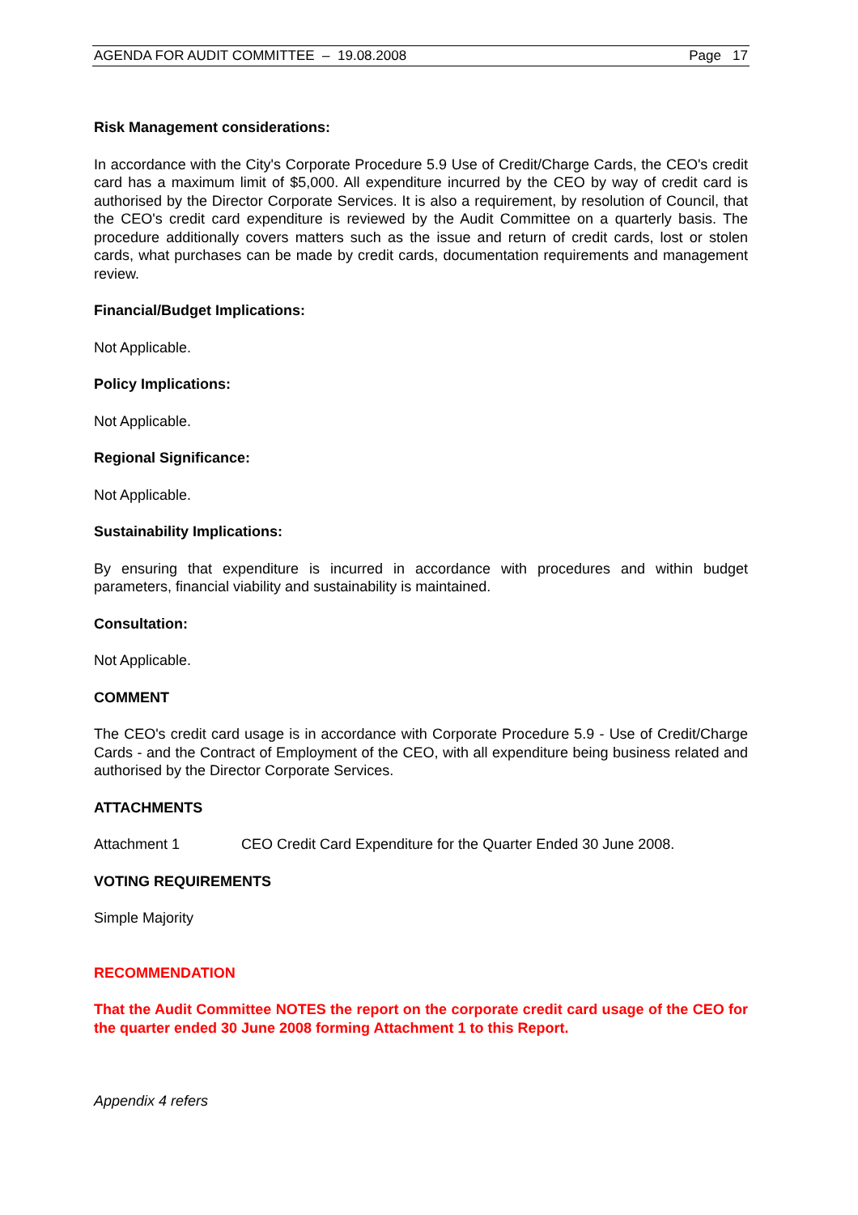AGENDA FOR AUDIT COMMITTEE – 19.08.2008 Page 17
Risk Management considerations:
In accordance with the City's Corporate Procedure 5.9 Use of Credit/Charge Cards, the CEO's credit card has a maximum limit of $5,000. All expenditure incurred by the CEO by way of credit card is authorised by the Director Corporate Services. It is also a requirement, by resolution of Council, that the CEO's credit card expenditure is reviewed by the Audit Committee on a quarterly basis. The procedure additionally covers matters such as the issue and return of credit cards, lost or stolen cards, what purchases can be made by credit cards, documentation requirements and management review.
Financial/Budget Implications:
Not Applicable.
Policy Implications:
Not Applicable.
Regional Significance:
Not Applicable.
Sustainability Implications:
By ensuring that expenditure is incurred in accordance with procedures and within budget parameters, financial viability and sustainability is maintained.
Consultation:
Not Applicable.
COMMENT
The CEO's credit card usage is in accordance with Corporate Procedure 5.9 - Use of Credit/Charge Cards - and the Contract of Employment of the CEO, with all expenditure being business related and authorised by the Director Corporate Services.
ATTACHMENTS
Attachment 1 CEO Credit Card Expenditure for the Quarter Ended 30 June 2008.
VOTING REQUIREMENTS
Simple Majority
RECOMMENDATION
That the Audit Committee NOTES the report on the corporate credit card usage of the CEO for the quarter ended 30 June 2008 forming Attachment 1 to this Report.
Appendix 4 refers